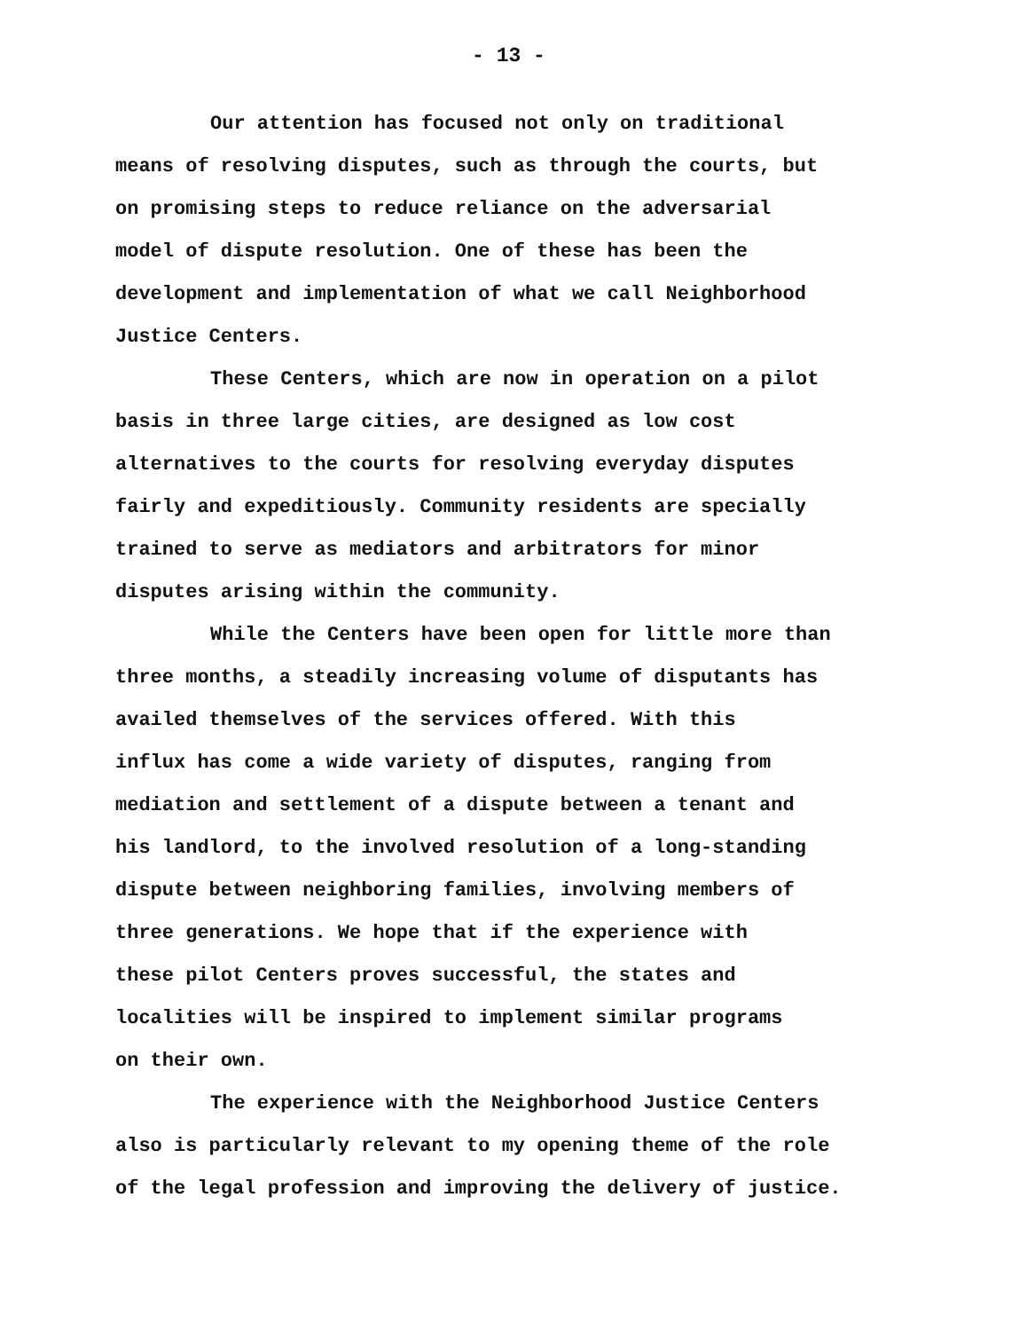- 13 -
Our attention has focused not only on traditional
means of resolving disputes, such as through the courts, but
on promising steps to reduce reliance on the adversarial
model of dispute resolution. One of these has been the
development and implementation of what we call Neighborhood
Justice Centers.
These Centers, which are now in operation on a pilot
basis in three large cities, are designed as low cost
alternatives to the courts for resolving everyday disputes
fairly and expeditiously. Community residents are specially
trained to serve as mediators and arbitrators for minor
disputes arising within the community.
While the Centers have been open for little more than
three months, a steadily increasing volume of disputants has
availed themselves of the services offered. With this
influx has come a wide variety of disputes, ranging from
mediation and settlement of a dispute between a tenant and
his landlord, to the involved resolution of a long-standing
dispute between neighboring families, involving members of
three generations. We hope that if the experience with
these pilot Centers proves successful, the states and
localities will be inspired to implement similar programs
on their own.
The experience with the Neighborhood Justice Centers
also is particularly relevant to my opening theme of the role
of the legal profession and improving the delivery of justice.